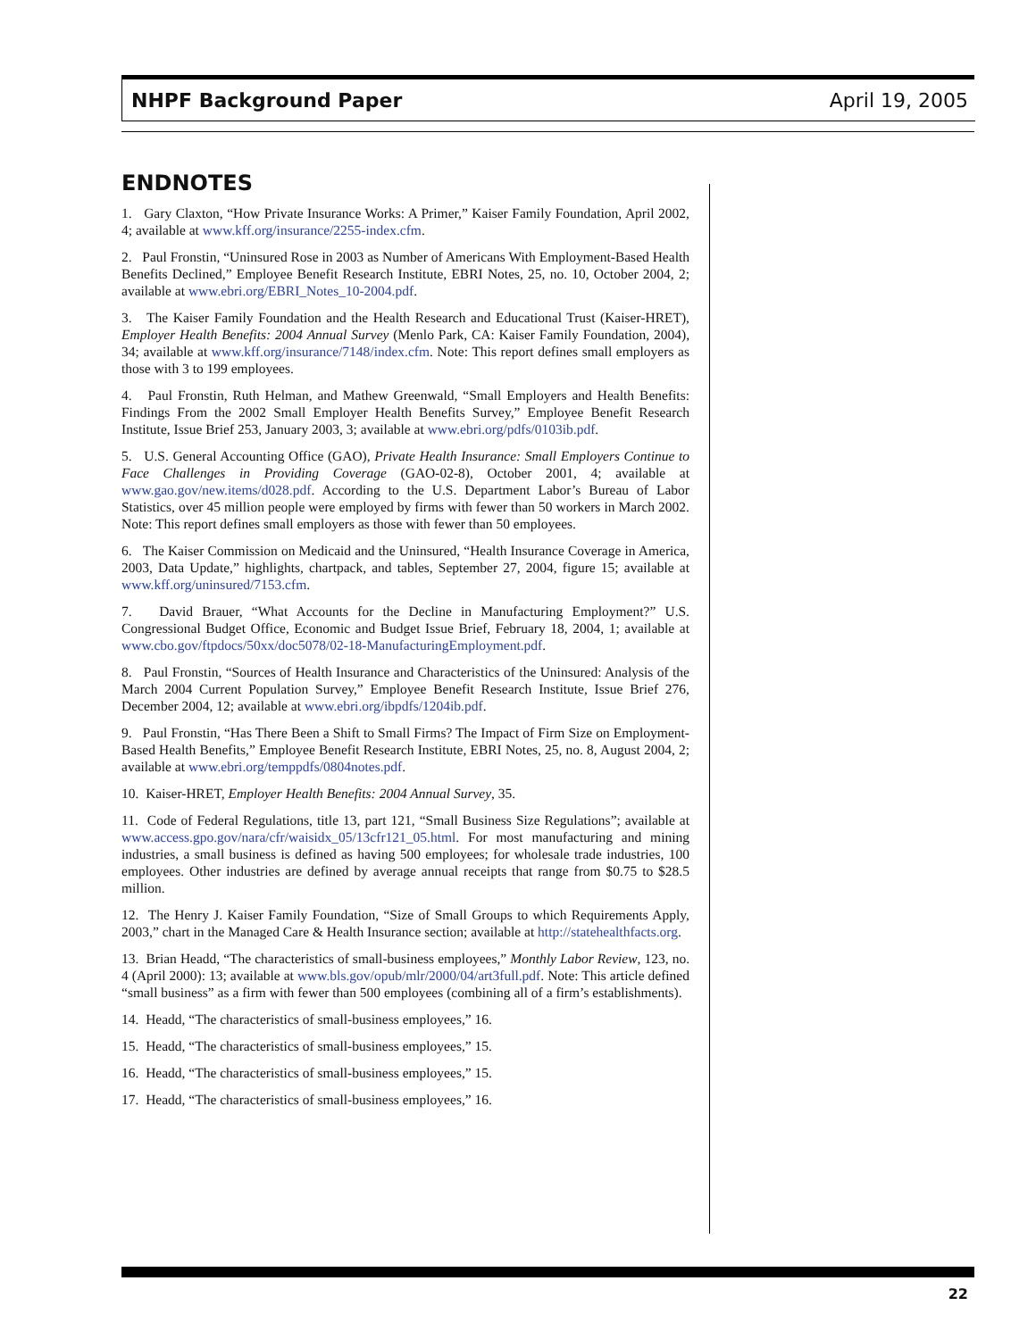NHPF Background Paper April 19, 2005
ENDNOTES
1. Gary Claxton, “How Private Insurance Works: A Primer,” Kaiser Family Foundation, April 2002, 4; available at www.kff.org/insurance/2255-index.cfm.
2. Paul Fronstin, “Uninsured Rose in 2003 as Number of Americans With Employment-Based Health Benefits Declined,” Employee Benefit Research Institute, EBRI Notes, 25, no. 10, October 2004, 2; available at www.ebri.org/EBRI_Notes_10-2004.pdf.
3. The Kaiser Family Foundation and the Health Research and Educational Trust (Kaiser-HRET), Employer Health Benefits: 2004 Annual Survey (Menlo Park, CA: Kaiser Family Foundation, 2004), 34; available at www.kff.org/insurance/7148/index.cfm. Note: This report defines small employers as those with 3 to 199 employees.
4. Paul Fronstin, Ruth Helman, and Mathew Greenwald, “Small Employers and Health Benefits: Findings From the 2002 Small Employer Health Benefits Survey,” Employee Benefit Research Institute, Issue Brief 253, January 2003, 3; available at www.ebri.org/pdfs/0103ib.pdf.
5. U.S. General Accounting Office (GAO), Private Health Insurance: Small Employers Continue to Face Challenges in Providing Coverage (GAO-02-8), October 2001, 4; available at www.gao.gov/new.items/d028.pdf. According to the U.S. Department Labor’s Bureau of Labor Statistics, over 45 million people were employed by firms with fewer than 50 workers in March 2002. Note: This report defines small employers as those with fewer than 50 employees.
6. The Kaiser Commission on Medicaid and the Uninsured, “Health Insurance Coverage in America, 2003, Data Update,” highlights, chartpack, and tables, September 27, 2004, figure 15; available at www.kff.org/uninsured/7153.cfm.
7. David Brauer, “What Accounts for the Decline in Manufacturing Employment?” U.S. Congressional Budget Office, Economic and Budget Issue Brief, February 18, 2004, 1; available at www.cbo.gov/ftpdocs/50xx/doc5078/02-18-ManufacturingEmployment.pdf.
8. Paul Fronstin, “Sources of Health Insurance and Characteristics of the Uninsured: Analysis of the March 2004 Current Population Survey,” Employee Benefit Research Institute, Issue Brief 276, December 2004, 12; available at www.ebri.org/ibpdfs/1204ib.pdf.
9. Paul Fronstin, “Has There Been a Shift to Small Firms? The Impact of Firm Size on Employment-Based Health Benefits,” Employee Benefit Research Institute, EBRI Notes, 25, no. 8, August 2004, 2; available at www.ebri.org/temppdfs/0804notes.pdf.
10. Kaiser-HRET, Employer Health Benefits: 2004 Annual Survey, 35.
11. Code of Federal Regulations, title 13, part 121, “Small Business Size Regulations”; available at www.access.gpo.gov/nara/cfr/waisidx_05/13cfr121_05.html. For most manufacturing and mining industries, a small business is defined as having 500 employees; for wholesale trade industries, 100 employees. Other industries are defined by average annual receipts that range from $0.75 to $28.5 million.
12. The Henry J. Kaiser Family Foundation, “Size of Small Groups to which Requirements Apply, 2003,” chart in the Managed Care & Health Insurance section; available at http://statehealthfacts.org.
13. Brian Headd, “The characteristics of small-business employees,” Monthly Labor Review, 123, no. 4 (April 2000): 13; available at www.bls.gov/opub/mlr/2000/04/art3full.pdf. Note: This article defined “small business” as a firm with fewer than 500 employees (combining all of a firm’s establishments).
14. Headd, “The characteristics of small-business employees,” 16.
15. Headd, “The characteristics of small-business employees,” 15.
16. Headd, “The characteristics of small-business employees,” 15.
17. Headd, “The characteristics of small-business employees,” 16.
22